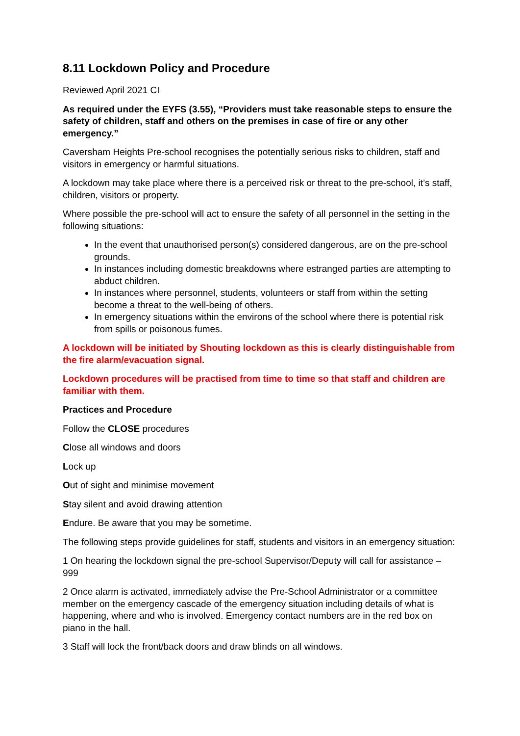8.11 Lockdown Policy and Procedure
Reviewed April 2021 CI
As required under the EYFS (3.55), “Providers must take reasonable steps to ensure the safety of children, staff and others on the premises in case of fire or any other emergency.”
Caversham Heights Pre-school recognises the potentially serious risks to children, staff and visitors in emergency or harmful situations.
A lockdown may take place where there is a perceived risk or threat to the pre-school, it’s staff, children, visitors or property.
Where possible the pre-school will act to ensure the safety of all personnel in the setting in the following situations:
In the event that unauthorised person(s) considered dangerous, are on the pre-school grounds.
In instances including domestic breakdowns where estranged parties are attempting to abduct children.
In instances where personnel, students, volunteers or staff from within the setting become a threat to the well-being of others.
In emergency situations within the environs of the school where there is potential risk from spills or poisonous fumes.
A lockdown will be initiated by Shouting lockdown as this is clearly distinguishable from the fire alarm/evacuation signal.
Lockdown procedures will be practised from time to time so that staff and children are familiar with them.
Practices and Procedure
Follow the CLOSE procedures
Close all windows and doors
Lock up
Out of sight and minimise movement
Stay silent and avoid drawing attention
Endure. Be aware that you may be sometime.
The following steps provide guidelines for staff, students and visitors in an emergency situation:
1 On hearing the lockdown signal the pre-school Supervisor/Deputy will call for assistance – 999
2 Once alarm is activated, immediately advise the Pre-School Administrator or a committee member on the emergency cascade of the emergency situation including details of what is happening, where and who is involved. Emergency contact numbers are in the red box on piano in the hall.
3 Staff will lock the front/back doors and draw blinds on all windows.